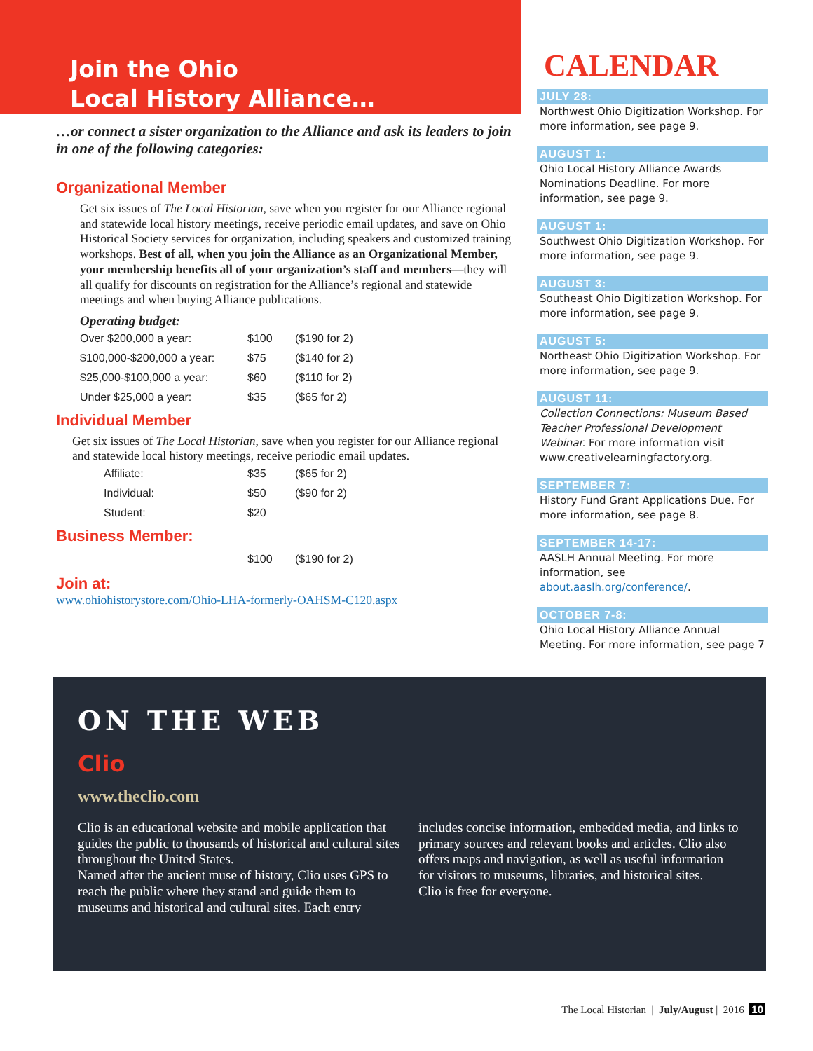Join the Ohio
Local History Alliance…
…or connect a sister organization to the Alliance and ask its leaders to join in one of the following categories:
Organizational Member
Get six issues of The Local Historian, save when you register for our Alliance regional and statewide local history meetings, receive periodic email updates, and save on Ohio Historical Society services for organization, including speakers and customized training workshops. Best of all, when you join the Alliance as an Organizational Member, your membership benefits all of your organization’s staff and members—they will all qualify for discounts on registration for the Alliance’s regional and statewide meetings and when buying Alliance publications.
Operating budget:
| Over $200,000 a year: | $100 | ($190 for 2) |
| $100,000-$200,000 a year: | $75 | ($140 for 2) |
| $25,000-$100,000 a year: | $60 | ($110 for 2) |
| Under $25,000 a year: | $35 | ($65 for 2) |
Individual Member
Get six issues of The Local Historian, save when you register for our Alliance regional and statewide local history meetings, receive periodic email updates.
| Affiliate: | $35 | ($65 for 2) |
| Individual: | $50 | ($90 for 2) |
| Student: | $20 | |
Business Member:
| $100 | ($190 for 2) |
Join at:
www.ohiohistorystore.com/Ohio-LHA-formerly-OAHSM-C120.aspx
CALENDAR
JULY 28:
Northwest Ohio Digitization Workshop. For more information, see page 9.
AUGUST 1:
Ohio Local History Alliance Awards Nominations Deadline. For more information, see page 9.
AUGUST 1:
Southwest Ohio Digitization Workshop. For more information, see page 9.
AUGUST 3:
Southeast Ohio Digitization Workshop. For more information, see page 9.
AUGUST 5:
Northeast Ohio Digitization Workshop. For more information, see page 9.
AUGUST 11:
Collection Connections: Museum Based Teacher Professional Development Webinar. For more information visit www.creativelearningfactory.org.
SEPTEMBER 7:
History Fund Grant Applications Due. For more information, see page 8.
SEPTEMBER 14-17:
AASLH Annual Meeting. For more information, see about.aaslh.org/conference/.
OCTOBER 7-8:
Ohio Local History Alliance Annual Meeting. For more information, see page 7
ON THE WEB
Clio
www.theclio.com
Clio is an educational website and mobile application that guides the public to thousands of historical and cultural sites throughout the United States.
Named after the ancient muse of history, Clio uses GPS to reach the public where they stand and guide them to museums and historical and cultural sites. Each entry includes concise information, embedded media, and links to primary sources and relevant books and articles. Clio also offers maps and navigation, as well as useful information for visitors to museums, libraries, and historical sites.
Clio is free for everyone.
The Local Historian | July/August | 2016 10